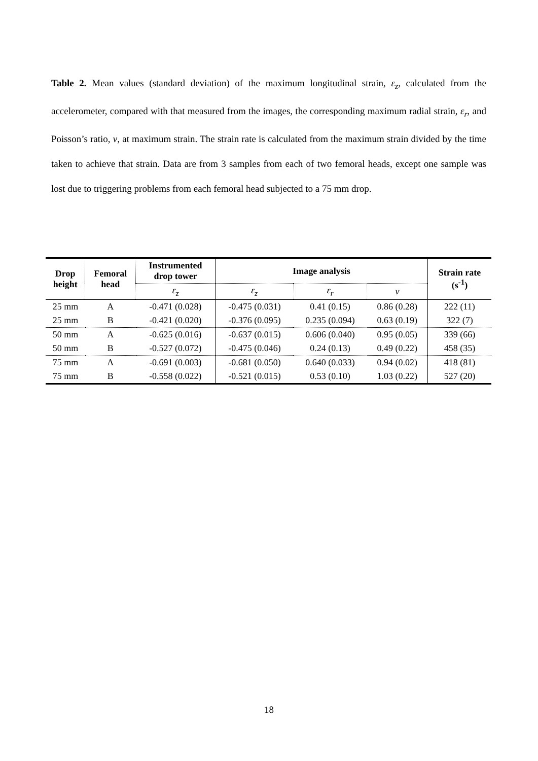Table 2. Mean values (standard deviation) of the maximum longitudinal strain, ε<sub>z</sub>, calculated from the accelerometer, compared with that measured from the images, the corresponding maximum radial strain, ε<sub>r</sub>, and Poisson’s ratio, v, at maximum strain. The strain rate is calculated from the maximum strain divided by the time taken to achieve that strain. Data are from 3 samples from each of two femoral heads, except one sample was lost due to triggering problems from each femoral head subjected to a 75 mm drop.
| Drop height | Femoral head | Instrumented drop tower | Image analysis | | | Strain rate (s<sup>-1</sup>) |
| --- | --- | --- | --- | --- | --- | --- |
| | | ε<sub>z</sub> | ε<sub>z</sub> | ε<sub>r</sub> | v | |
| 25 mm | A | -0.471 (0.028) | -0.475 (0.031) | 0.41 (0.15) | 0.86 (0.28) | 222 (11) |
| 25 mm | B | -0.421 (0.020) | -0.376 (0.095) | 0.235 (0.094) | 0.63 (0.19) | 322 (7) |
| 50 mm | A | -0.625 (0.016) | -0.637 (0.015) | 0.606 (0.040) | 0.95 (0.05) | 339 (66) |
| 50 mm | B | -0.527 (0.072) | -0.475 (0.046) | 0.24 (0.13) | 0.49 (0.22) | 458 (35) |
| 75 mm | A | -0.691 (0.003) | -0.681 (0.050) | 0.640 (0.033) | 0.94 (0.02) | 418 (81) |
| 75 mm | B | -0.558 (0.022) | -0.521 (0.015) | 0.53 (0.10) | 1.03 (0.22) | 527 (20) |
18